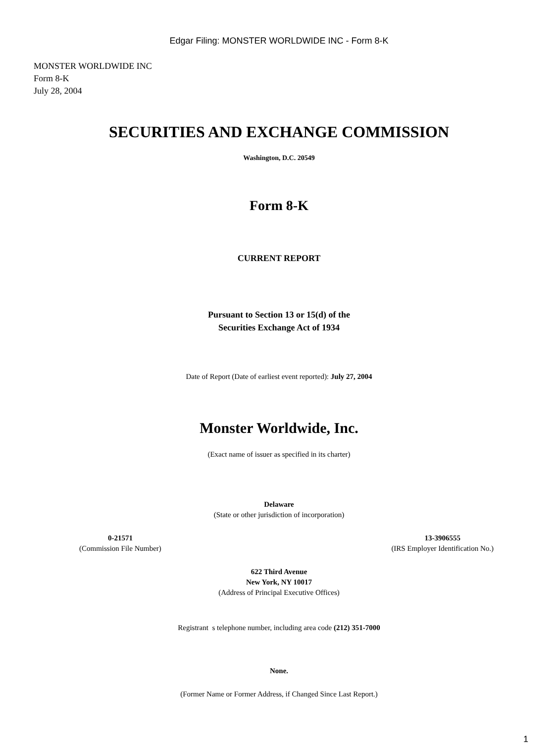Edgar Filing: MONSTER WORLDWIDE INC - Form 8-K
MONSTER WORLDWIDE INC
Form 8-K
July 28, 2004
SECURITIES AND EXCHANGE COMMISSION
Washington, D.C. 20549
Form 8-K
CURRENT REPORT
Pursuant to Section 13 or 15(d) of the
Securities Exchange Act of 1934
Date of Report (Date of earliest event reported): July 27, 2004
Monster Worldwide, Inc.
(Exact name of issuer as specified in its charter)
Delaware
(State or other jurisdiction of incorporation)
0-21571
(Commission File Number)
13-3906555
(IRS Employer Identification No.)
622 Third Avenue
New York, NY 10017
(Address of Principal Executive Offices)
Registrant s telephone number, including area code (212) 351-7000
None.
(Former Name or Former Address, if Changed Since Last Report.)
1